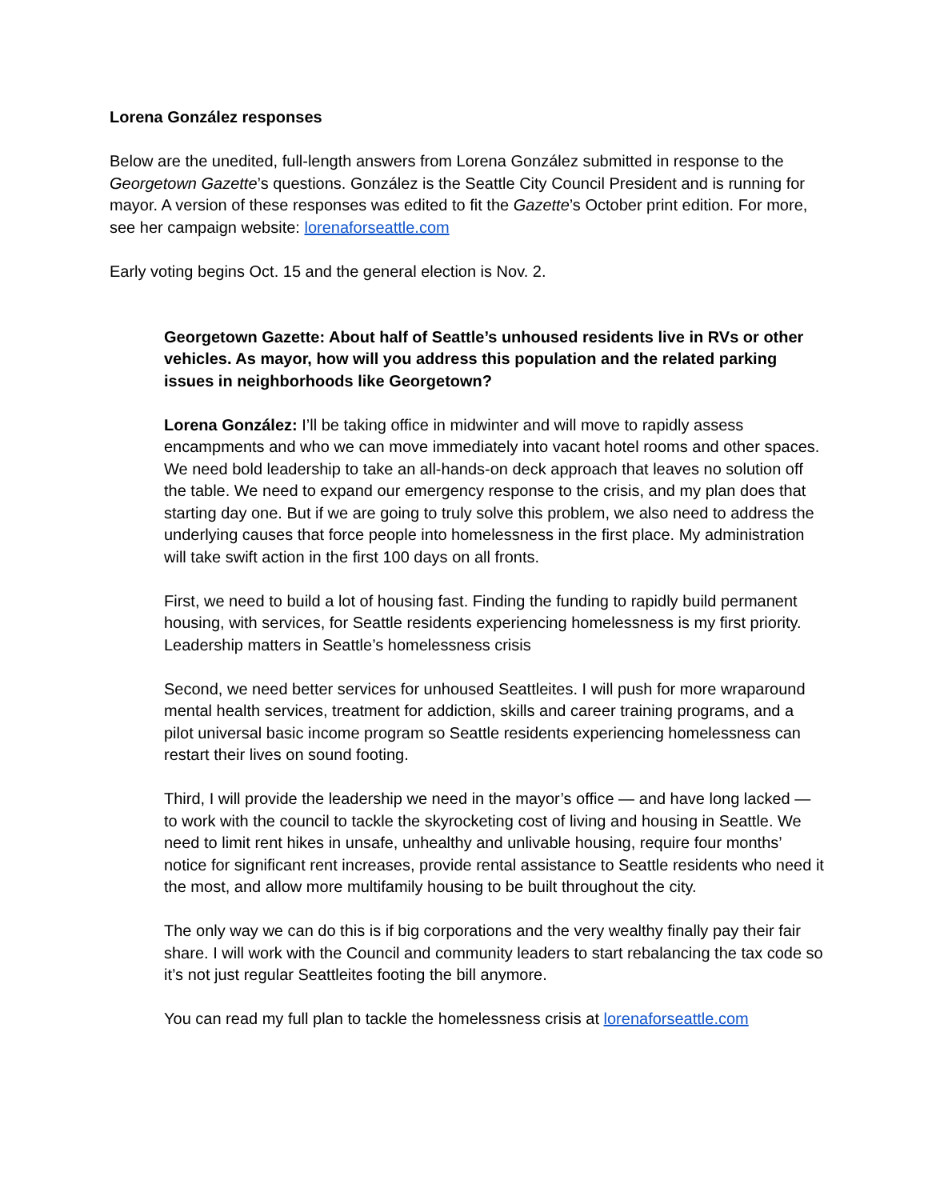Lorena González responses
Below are the unedited, full-length answers from Lorena González submitted in response to the Georgetown Gazette’s questions. González is the Seattle City Council President and is running for mayor. A version of these responses was edited to fit the Gazette’s October print edition. For more, see her campaign website: lorenaforseattle.com
Early voting begins Oct. 15 and the general election is Nov. 2.
Georgetown Gazette: About half of Seattle’s unhoused residents live in RVs or other vehicles. As mayor, how will you address this population and the related parking issues in neighborhoods like Georgetown?
Lorena González: I’ll be taking office in midwinter and will move to rapidly assess encampments and who we can move immediately into vacant hotel rooms and other spaces. We need bold leadership to take an all-hands-on deck approach that leaves no solution off the table. We need to expand our emergency response to the crisis, and my plan does that starting day one. But if we are going to truly solve this problem, we also need to address the underlying causes that force people into homelessness in the first place. My administration will take swift action in the first 100 days on all fronts.
First, we need to build a lot of housing fast. Finding the funding to rapidly build permanent housing, with services, for Seattle residents experiencing homelessness is my first priority. Leadership matters in Seattle’s homelessness crisis
Second, we need better services for unhoused Seattleites. I will push for more wraparound mental health services, treatment for addiction, skills and career training programs, and a pilot universal basic income program so Seattle residents experiencing homelessness can restart their lives on sound footing.
Third, I will provide the leadership we need in the mayor’s office — and have long lacked — to work with the council to tackle the skyrocketing cost of living and housing in Seattle. We need to limit rent hikes in unsafe, unhealthy and unlivable housing, require four months’ notice for significant rent increases, provide rental assistance to Seattle residents who need it the most, and allow more multifamily housing to be built throughout the city.
The only way we can do this is if big corporations and the very wealthy finally pay their fair share. I will work with the Council and community leaders to start rebalancing the tax code so it’s not just regular Seattleites footing the bill anymore.
You can read my full plan to tackle the homelessness crisis at lorenaforseattle.com